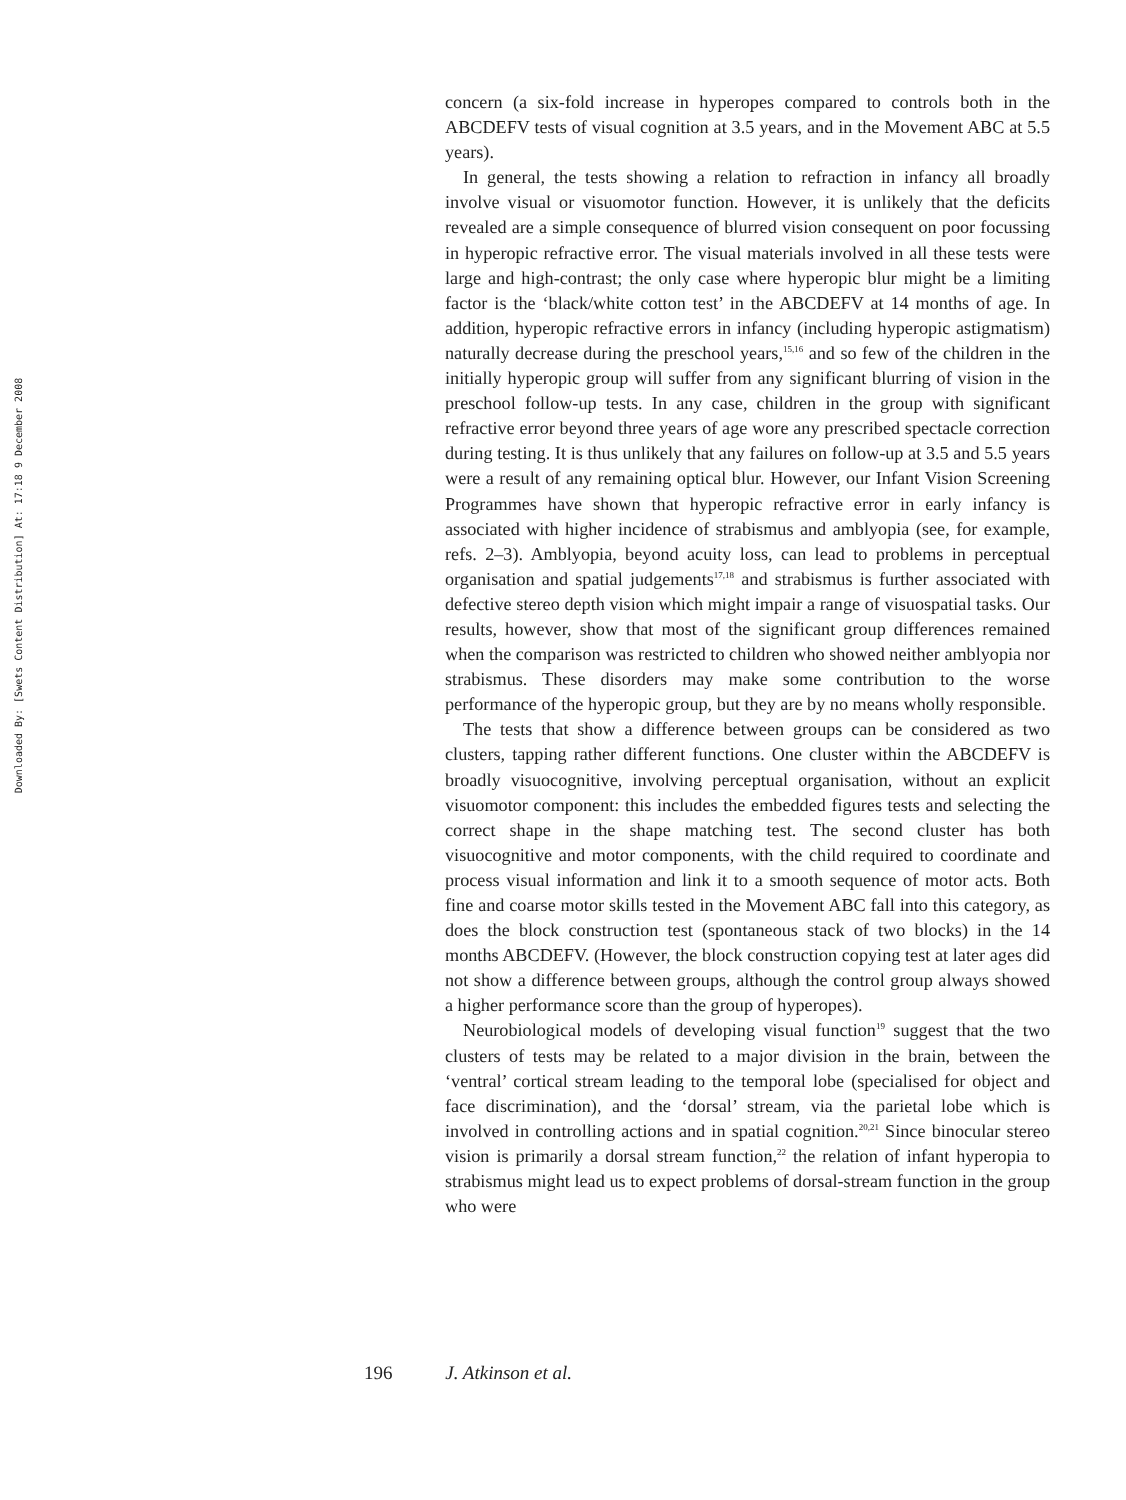Downloaded By: [Swets Content Distribution] At: 17:18 9 December 2008
concern (a six-fold increase in hyperopes compared to controls both in the ABCDEFV tests of visual cognition at 3.5 years, and in the Movement ABC at 5.5 years).
In general, the tests showing a relation to refraction in infancy all broadly involve visual or visuomotor function. However, it is unlikely that the deficits revealed are a simple consequence of blurred vision consequent on poor focussing in hyperopic refractive error. The visual materials involved in all these tests were large and high-contrast; the only case where hyperopic blur might be a limiting factor is the ‘black/white cotton test’ in the ABCDEFV at 14 months of age. In addition, hyperopic refractive errors in infancy (including hyperopic astigmatism) naturally decrease during the preschool years,<sup>15,16</sup> and so few of the children in the initially hyperopic group will suffer from any significant blurring of vision in the preschool follow-up tests. In any case, children in the group with significant refractive error beyond three years of age wore any prescribed spectacle correction during testing. It is thus unlikely that any failures on follow-up at 3.5 and 5.5 years were a result of any remaining optical blur. However, our Infant Vision Screening Programmes have shown that hyperopic refractive error in early infancy is associated with higher incidence of strabismus and amblyopia (see, for example, refs. 2–3). Amblyopia, beyond acuity loss, can lead to problems in perceptual organisation and spatial judgements<sup>17,18</sup> and strabismus is further associated with defective stereo depth vision which might impair a range of visuospatial tasks. Our results, however, show that most of the significant group differences remained when the comparison was restricted to children who showed neither amblyopia nor strabismus. These disorders may make some contribution to the worse performance of the hyperopic group, but they are by no means wholly responsible.
The tests that show a difference between groups can be considered as two clusters, tapping rather different functions. One cluster within the ABCDEFV is broadly visuocognitive, involving perceptual organisation, without an explicit visuomotor component: this includes the embedded figures tests and selecting the correct shape in the shape matching test. The second cluster has both visuocognitive and motor components, with the child required to coordinate and process visual information and link it to a smooth sequence of motor acts. Both fine and coarse motor skills tested in the Movement ABC fall into this category, as does the block construction test (spontaneous stack of two blocks) in the 14 months ABCDEFV. (However, the block construction copying test at later ages did not show a difference between groups, although the control group always showed a higher performance score than the group of hyperopes).
Neurobiological models of developing visual function<sup>19</sup> suggest that the two clusters of tests may be related to a major division in the brain, between the ‘ventral’ cortical stream leading to the temporal lobe (specialised for object and face discrimination), and the ‘dorsal’ stream, via the parietal lobe which is involved in controlling actions and in spatial cognition.<sup>20,21</sup> Since binocular stereo vision is primarily a dorsal stream function,<sup>22</sup> the relation of infant hyperopia to strabismus might lead us to expect problems of dorsal-stream function in the group who were
196 J. Atkinson et al.